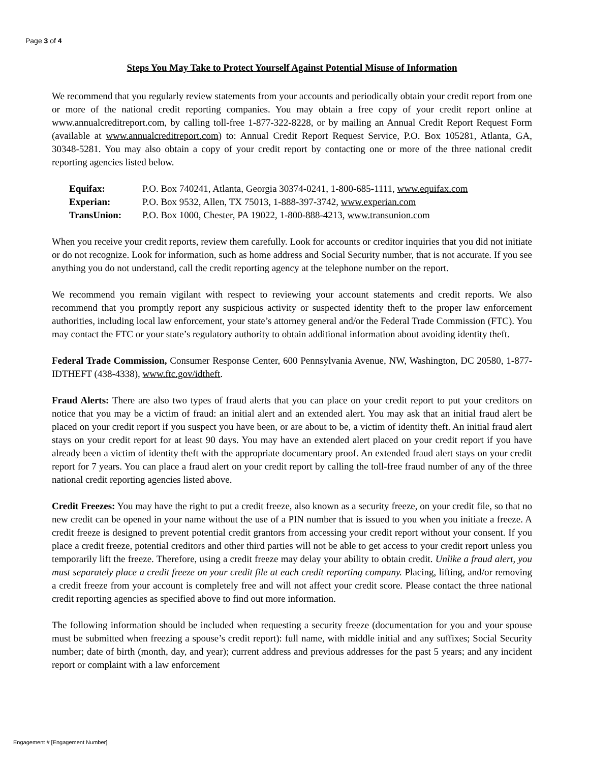Page 3 of 4
Steps You May Take to Protect Yourself Against Potential Misuse of Information
We recommend that you regularly review statements from your accounts and periodically obtain your credit report from one or more of the national credit reporting companies. You may obtain a free copy of your credit report online at www.annualcreditreport.com, by calling toll-free 1-877-322-8228, or by mailing an Annual Credit Report Request Form (available at www.annualcreditreport.com) to: Annual Credit Report Request Service, P.O. Box 105281, Atlanta, GA, 30348-5281. You may also obtain a copy of your credit report by contacting one or more of the three national credit reporting agencies listed below.
Equifax: P.O. Box 740241, Atlanta, Georgia 30374-0241, 1-800-685-1111, www.equifax.com
Experian: P.O. Box 9532, Allen, TX 75013, 1-888-397-3742, www.experian.com
TransUnion: P.O. Box 1000, Chester, PA 19022, 1-800-888-4213, www.transunion.com
When you receive your credit reports, review them carefully. Look for accounts or creditor inquiries that you did not initiate or do not recognize. Look for information, such as home address and Social Security number, that is not accurate. If you see anything you do not understand, call the credit reporting agency at the telephone number on the report.
We recommend you remain vigilant with respect to reviewing your account statements and credit reports. We also recommend that you promptly report any suspicious activity or suspected identity theft to the proper law enforcement authorities, including local law enforcement, your state’s attorney general and/or the Federal Trade Commission (FTC). You may contact the FTC or your state’s regulatory authority to obtain additional information about avoiding identity theft.
Federal Trade Commission, Consumer Response Center, 600 Pennsylvania Avenue, NW, Washington, DC 20580, 1-877-IDTHEFT (438-4338), www.ftc.gov/idtheft.
Fraud Alerts: There are also two types of fraud alerts that you can place on your credit report to put your creditors on notice that you may be a victim of fraud: an initial alert and an extended alert. You may ask that an initial fraud alert be placed on your credit report if you suspect you have been, or are about to be, a victim of identity theft. An initial fraud alert stays on your credit report for at least 90 days. You may have an extended alert placed on your credit report if you have already been a victim of identity theft with the appropriate documentary proof. An extended fraud alert stays on your credit report for 7 years. You can place a fraud alert on your credit report by calling the toll-free fraud number of any of the three national credit reporting agencies listed above.
Credit Freezes: You may have the right to put a credit freeze, also known as a security freeze, on your credit file, so that no new credit can be opened in your name without the use of a PIN number that is issued to you when you initiate a freeze. A credit freeze is designed to prevent potential credit grantors from accessing your credit report without your consent. If you place a credit freeze, potential creditors and other third parties will not be able to get access to your credit report unless you temporarily lift the freeze. Therefore, using a credit freeze may delay your ability to obtain credit. Unlike a fraud alert, you must separately place a credit freeze on your credit file at each credit reporting company. Placing, lifting, and/or removing a credit freeze from your account is completely free and will not affect your credit score. Please contact the three national credit reporting agencies as specified above to find out more information.
The following information should be included when requesting a security freeze (documentation for you and your spouse must be submitted when freezing a spouse’s credit report): full name, with middle initial and any suffixes; Social Security number; date of birth (month, day, and year); current address and previous addresses for the past 5 years; and any incident report or complaint with a law enforcement
Engagement # [Engagement Number]